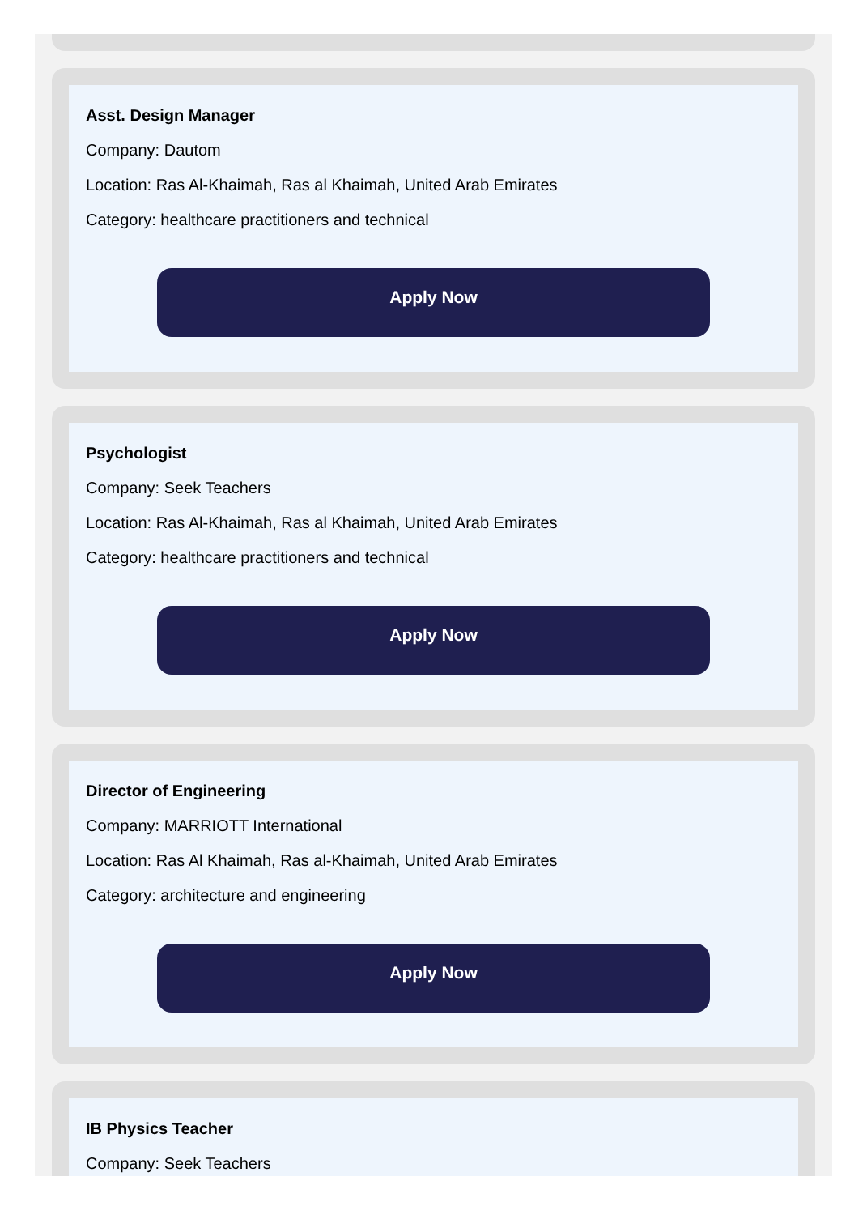Asst. Design Manager
Company: Dautom
Location: Ras Al-Khaimah, Ras al Khaimah, United Arab Emirates
Category: healthcare practitioners and technical
Apply Now
Psychologist
Company: Seek Teachers
Location: Ras Al-Khaimah, Ras al Khaimah, United Arab Emirates
Category: healthcare practitioners and technical
Apply Now
Director of Engineering
Company: MARRIOTT International
Location: Ras Al Khaimah, Ras al-Khaimah, United Arab Emirates
Category: architecture and engineering
Apply Now
IB Physics Teacher
Company: Seek Teachers